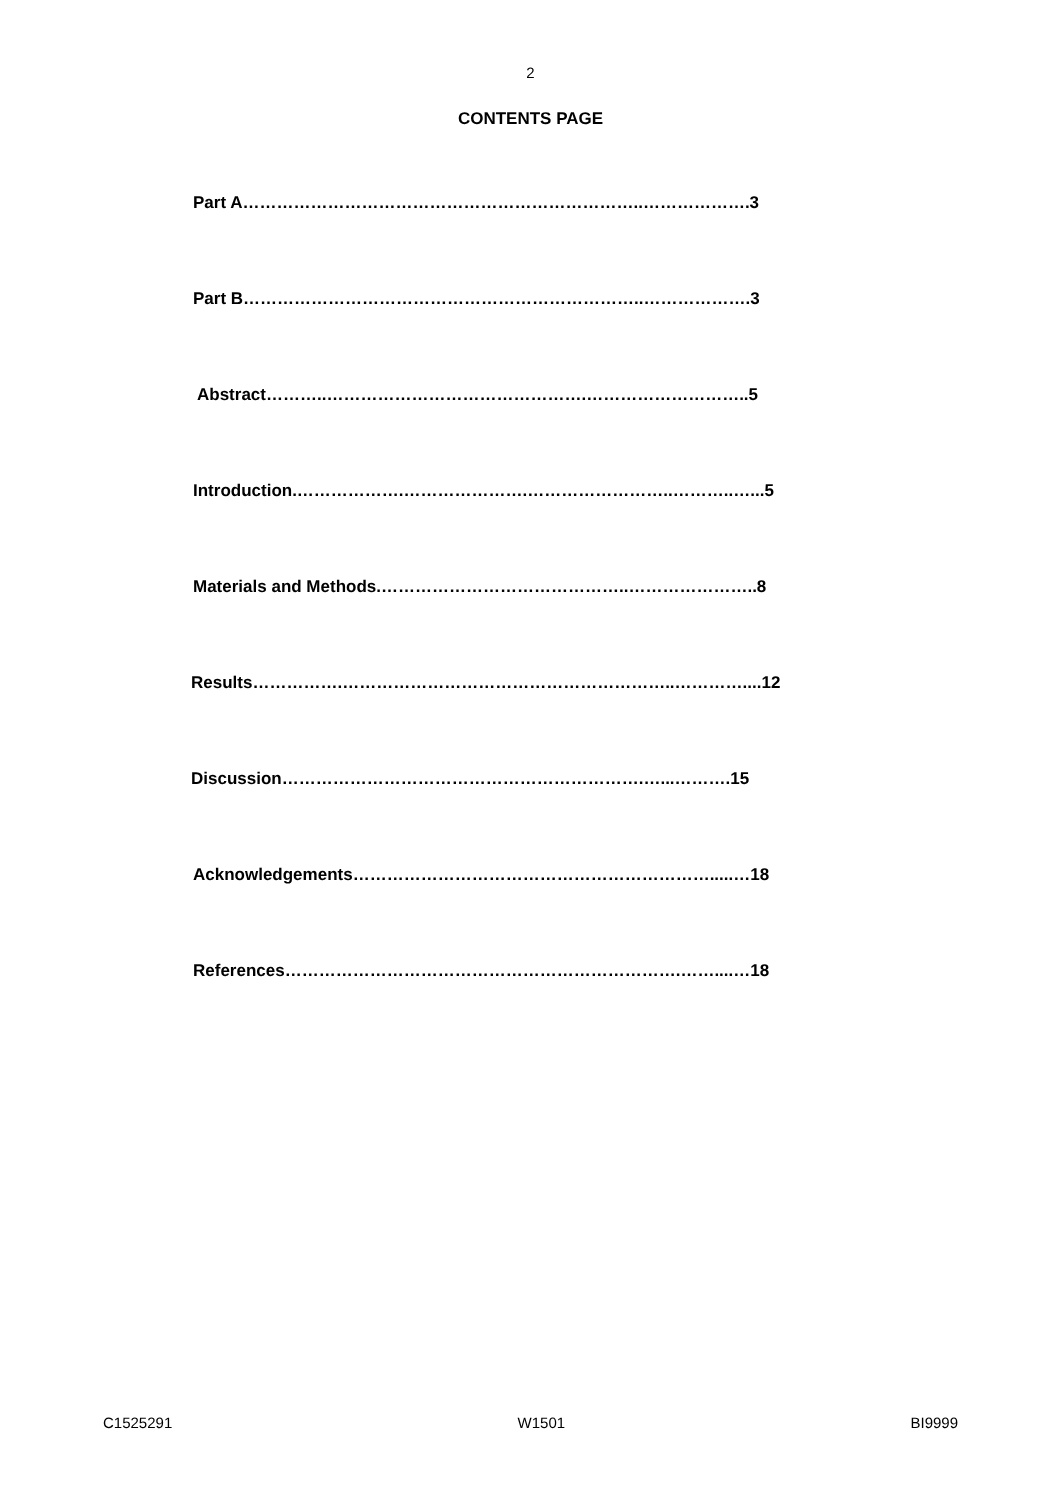2
CONTENTS PAGE
Part A……………………………………………………………..……………….3
Part B……………………………………………………………..……………….3
Abstract………..……………………………………….………………………..5
Introduction.……………….………………….……………………..………..…...5
Materials and Methods.……………………………………..…………………..8
Results…………….…………………………………………………..…………....12
Discussion……………………………………………………….…...……….15
Acknowledgements……………………………………………………….....…18
References…………………………………………………………….……....…18
C1525291 W1501 BI9999